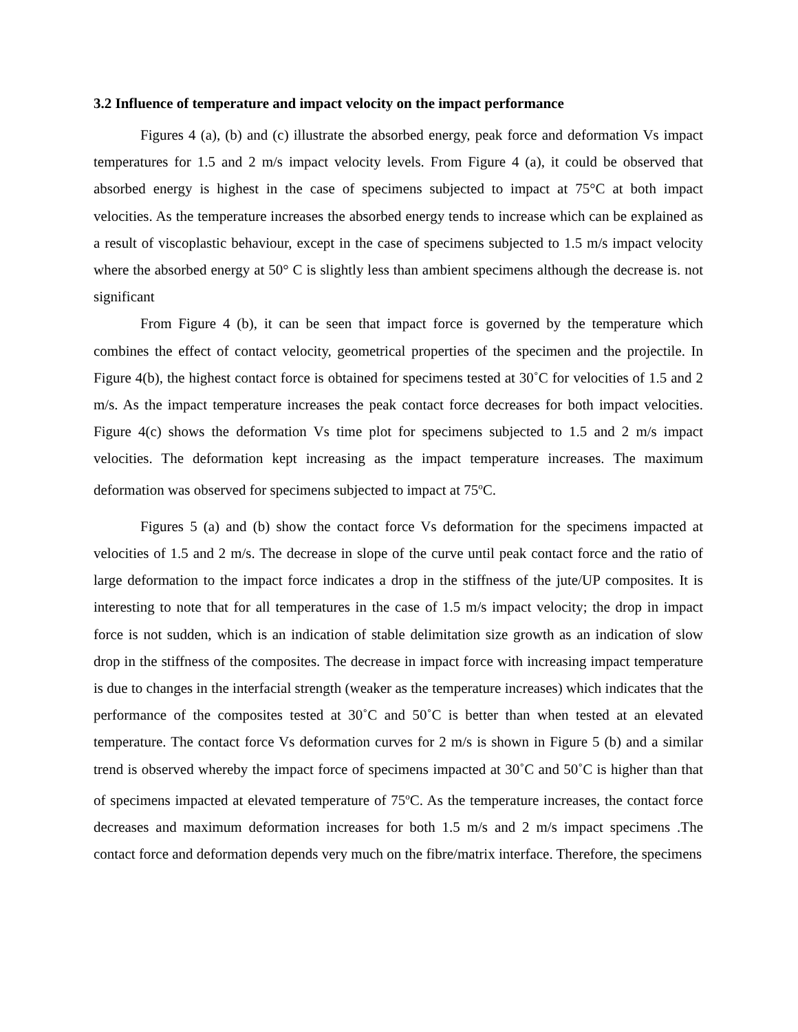3.2 Influence of temperature and impact velocity on the impact performance
Figures 4 (a), (b) and (c) illustrate the absorbed energy, peak force and deformation Vs impact temperatures for 1.5 and 2 m/s impact velocity levels. From Figure 4 (a), it could be observed that absorbed energy is highest in the case of specimens subjected to impact at 75°C at both impact velocities. As the temperature increases the absorbed energy tends to increase which can be explained as a result of viscoplastic behaviour, except in the case of specimens subjected to 1.5 m/s impact velocity where the absorbed energy at 50° C is slightly less than ambient specimens although the decrease is. not significant
From Figure 4 (b), it can be seen that impact force is governed by the temperature which combines the effect of contact velocity, geometrical properties of the specimen and the projectile. In Figure 4(b), the highest contact force is obtained for specimens tested at 30˚C for velocities of 1.5 and 2 m/s. As the impact temperature increases the peak contact force decreases for both impact velocities. Figure 4(c) shows the deformation Vs time plot for specimens subjected to 1.5 and 2 m/s impact velocities. The deformation kept increasing as the impact temperature increases. The maximum deformation was observed for specimens subjected to impact at 75<sup>o</sup>C.
Figures 5 (a) and (b) show the contact force Vs deformation for the specimens impacted at velocities of 1.5 and 2 m/s. The decrease in slope of the curve until peak contact force and the ratio of large deformation to the impact force indicates a drop in the stiffness of the jute/UP composites. It is interesting to note that for all temperatures in the case of 1.5 m/s impact velocity; the drop in impact force is not sudden, which is an indication of stable delimitation size growth as an indication of slow drop in the stiffness of the composites. The decrease in impact force with increasing impact temperature is due to changes in the interfacial strength (weaker as the temperature increases) which indicates that the performance of the composites tested at 30˚C and 50˚C is better than when tested at an elevated temperature. The contact force Vs deformation curves for 2 m/s is shown in Figure 5 (b) and a similar trend is observed whereby the impact force of specimens impacted at 30˚C and 50˚C is higher than that of specimens impacted at elevated temperature of 75<sup>o</sup>C. As the temperature increases, the contact force decreases and maximum deformation increases for both 1.5 m/s and 2 m/s impact specimens .The contact force and deformation depends very much on the fibre/matrix interface. Therefore, the specimens